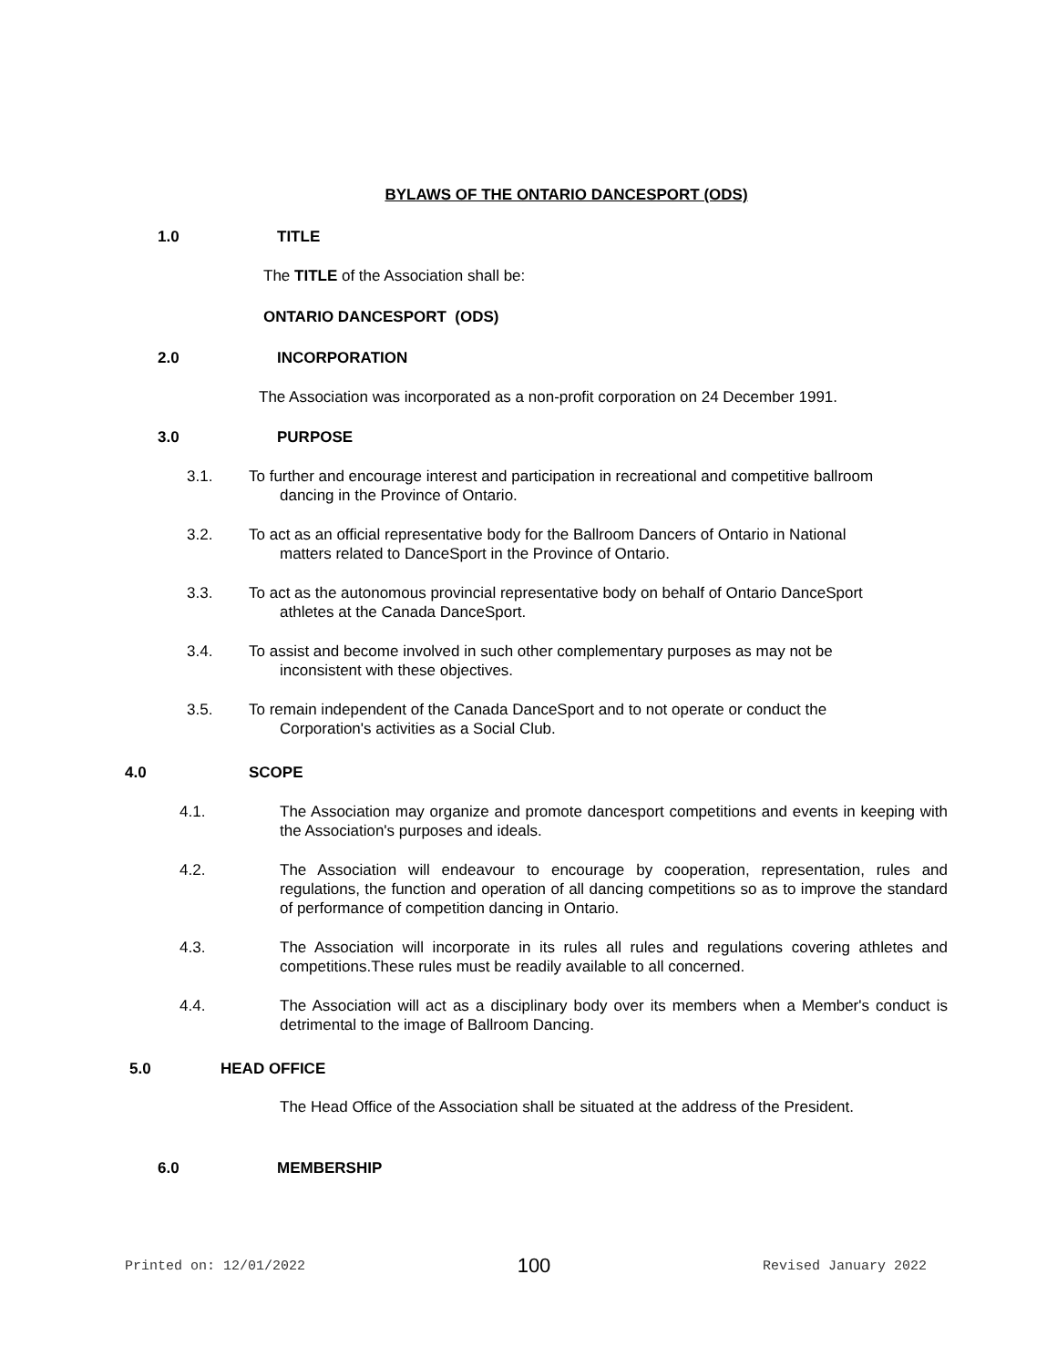BYLAWS OF THE ONTARIO DANCESPORT (ODS)
1.0 TITLE
The TITLE of the Association shall be:
ONTARIO DANCESPORT (ODS)
2.0 INCORPORATION
The Association was incorporated as a non-profit corporation on 24 December 1991.
3.0 PURPOSE
3.1. To further and encourage interest and participation in recreational and competitive ballroom
dancing in the Province of Ontario.
3.2. To act as an official representative body for the Ballroom Dancers of Ontario in National
matters related to DanceSport in the Province of Ontario.
3.3. To act as the autonomous provincial representative body on behalf of Ontario DanceSport
athletes at the Canada DanceSport.
3.4. To assist and become involved in such other complementary purposes as may not be
inconsistent with these objectives.
3.5. To remain independent of the Canada DanceSport and to not operate or conduct the
Corporation's activities as a Social Club.
4.0 SCOPE
4.1. The Association may organize and promote dancesport competitions and events in keeping with the Association's purposes and ideals.
4.2. The Association will endeavour to encourage by cooperation, representation, rules and regulations, the function and operation of all dancing competitions so as to improve the standard of performance of competition dancing in Ontario.
4.3. The Association will incorporate in its rules all rules and regulations covering athletes and competitions.These rules must be readily available to all concerned.
4.4. The Association will act as a disciplinary body over its members when a Member's conduct is detrimental to the image of Ballroom Dancing.
5.0 HEAD OFFICE
The Head Office of the Association shall be situated at the address of the President.
6.0 MEMBERSHIP
Printed on: 12/01/2022 100 Revised January 2022